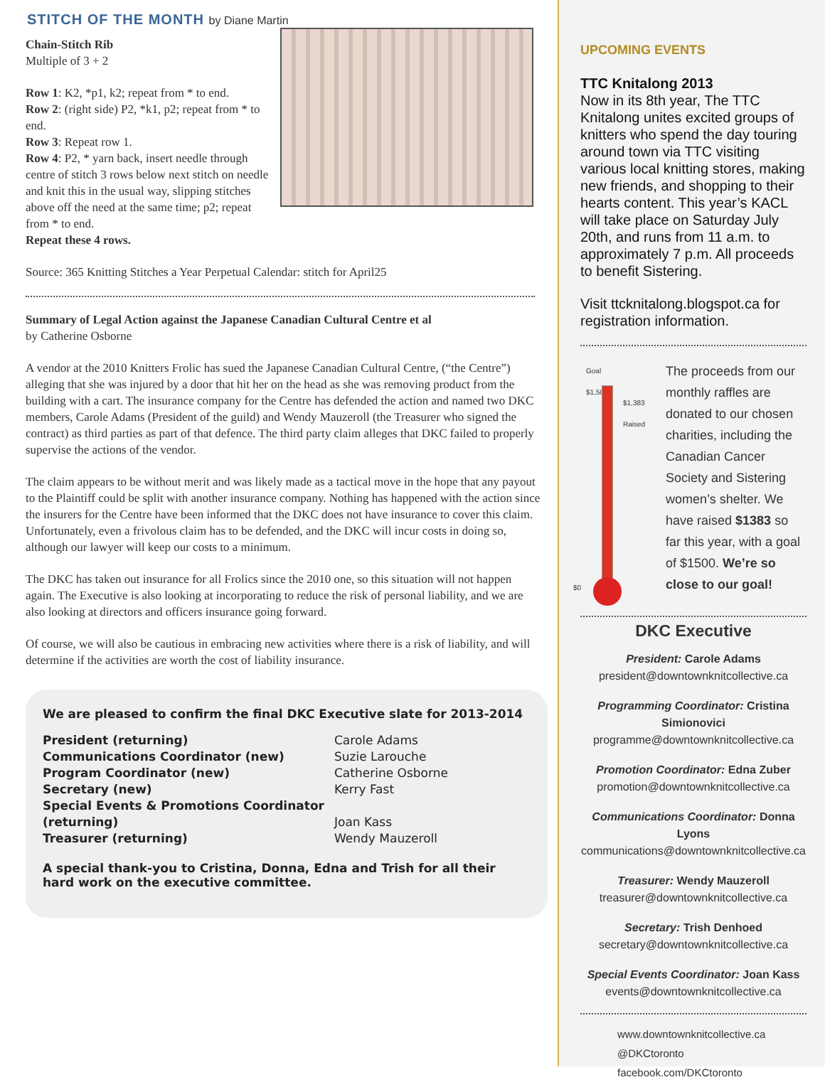STITCH OF THE MONTH by Diane Martin
Chain-Stitch Rib
Multiple of 3 + 2
Row 1: K2, *p1, k2; repeat from * to end.
Row 2: (right side) P2, *k1, p2; repeat from * to end.
Row 3: Repeat row 1.
Row 4: P2, * yarn back, insert needle through centre of stitch 3 rows below next stitch on needle and knit this in the usual way, slipping stitches above off the need at the same time; p2; repeat from * to end.
Repeat these 4 rows.
Source: 365 Knitting Stitches a Year Perpetual Calendar: stitch for April25
Summary of Legal Action against the Japanese Canadian Cultural Centre et al
by Catherine Osborne
A vendor at the 2010 Knitters Frolic has sued the Japanese Canadian Cultural Centre, (“the Centre”) alleging that she was injured by a door that hit her on the head as she was removing product from the building with a cart. The insurance company for the Centre has defended the action and named two DKC members, Carole Adams (President of the guild) and Wendy Mauzeroll (the Treasurer who signed the contract) as third parties as part of that defence. The third party claim alleges that DKC failed to properly supervise the actions of the vendor.
The claim appears to be without merit and was likely made as a tactical move in the hope that any payout to the Plaintiff could be split with another insurance company. Nothing has happened with the action since the insurers for the Centre have been informed that the DKC does not have insurance to cover this claim. Unfortunately, even a frivolous claim has to be defended, and the DKC will incur costs in doing so, although our lawyer will keep our costs to a minimum.
The DKC has taken out insurance for all Frolics since the 2010 one, so this situation will not happen again. The Executive is also looking at incorporating to reduce the risk of personal liability, and we are also looking at directors and officers insurance going forward.
Of course, we will also be cautious in embracing new activities where there is a risk of liability, and will determine if the activities are worth the cost of liability insurance.
We are pleased to confirm the final DKC Executive slate for 2013-2014
| President (returning) | Carole Adams |
| Communications Coordinator (new) | Suzie Larouche |
| Program Coordinator (new) | Catherine Osborne |
| Secretary (new) | Kerry Fast |
| Special Events & Promotions Coordinator (returning) | Joan Kass |
| Treasurer (returning) | Wendy Mauzeroll |
A special thank-you to Cristina, Donna, Edna and Trish for all their hard work on the executive committee.
UPCOMING EVENTS
TTC Knitalong 2013
Now in its 8th year, The TTC Knitalong unites excited groups of knitters who spend the day touring around town via TTC visiting various local knitting stores, making new friends, and shopping to their hearts content. This year’s KACL will take place on Saturday July 20th, and runs from 11 a.m. to approximately 7 p.m. All proceeds to benefit Sistering.
Visit ttcknitalong.blogspot.ca for registration information.
Goal
$1,500
$1,383 Raised
$0
The proceeds from our monthly raffles are donated to our chosen charities, including the Canadian Cancer Society and Sistering women’s shelter. We have raised $1383 so far this year, with a goal of $1500. We’re so close to our goal!
DKC Executive
President: Carole Adams
president@downtownknitcollective.ca
Programming Coordinator: Cristina Simionovici
programme@downtownknitcollective.ca
Promotion Coordinator: Edna Zuber
promotion@downtownknitcollective.ca
Communications Coordinator: Donna Lyons
communications@downtownknitcollective.ca
Treasurer: Wendy Mauzeroll
treasurer@downtownknitcollective.ca
Secretary: Trish Denhoed
secretary@downtownknitcollective.ca
Special Events Coordinator: Joan Kass
events@downtownknitcollective.ca
www.downtownknitcollective.ca
@DKCtoronto
facebook.com/DKCtoronto